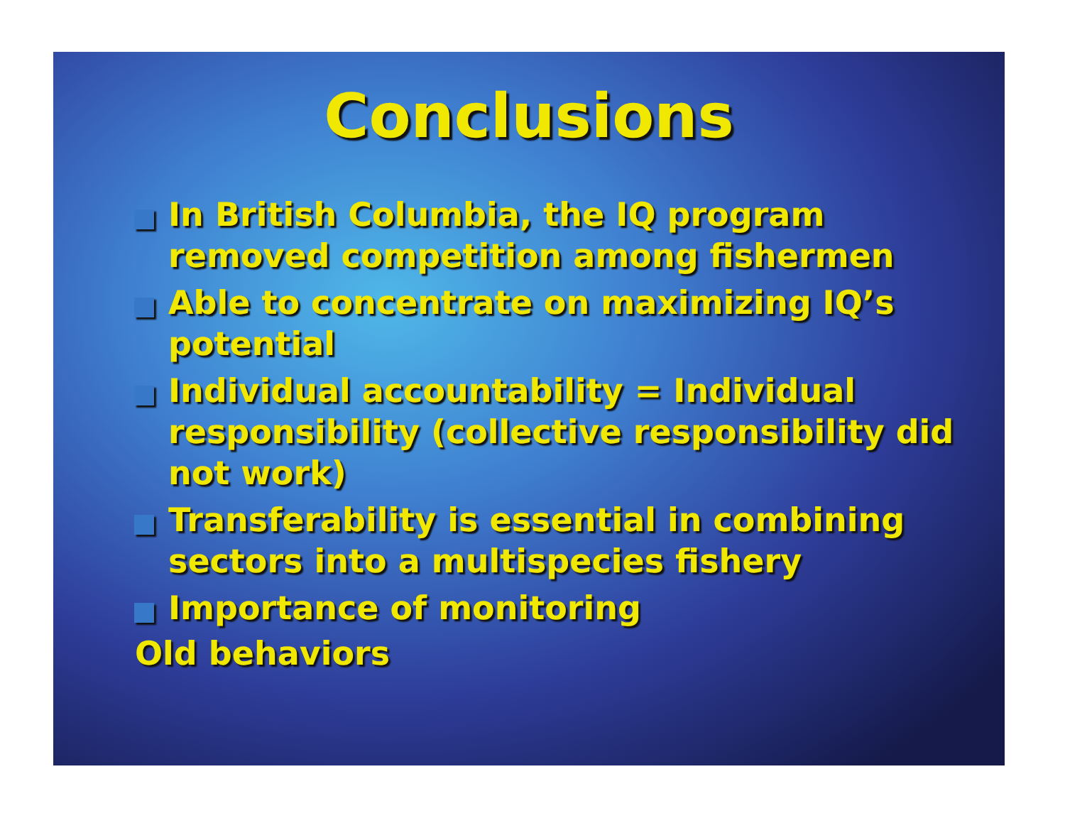Conclusions
In British Columbia, the IQ program removed competition among fishermen
Able to concentrate on maximizing IQ’s potential
Individual accountability = Individual responsibility (collective responsibility did not work)
Transferability is essential in combining sectors into a multispecies fishery
Importance of monitoring
Old behaviors